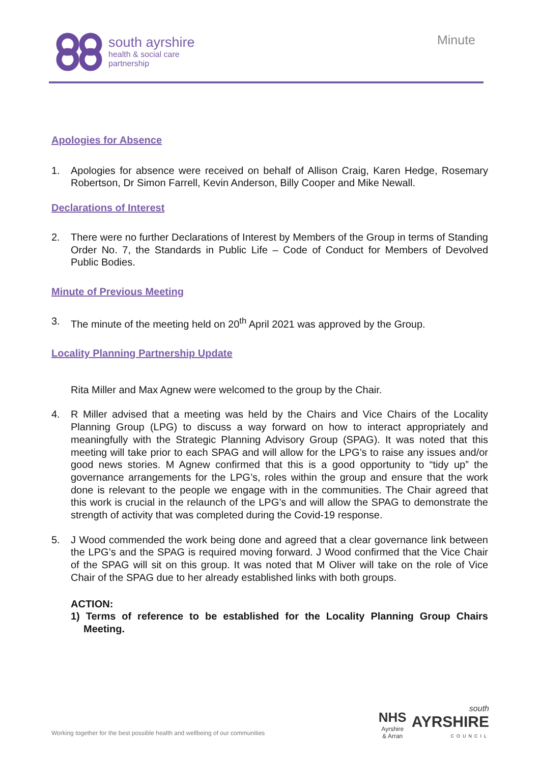south ayrshire
health & social care
partnership
Minute
Apologies for Absence
1. Apologies for absence were received on behalf of Allison Craig, Karen Hedge, Rosemary Robertson, Dr Simon Farrell, Kevin Anderson, Billy Cooper and Mike Newall.
Declarations of Interest
2. There were no further Declarations of Interest by Members of the Group in terms of Standing Order No. 7, the Standards in Public Life – Code of Conduct for Members of Devolved Public Bodies.
Minute of Previous Meeting
3. The minute of the meeting held on 20<sup>th</sup> April 2021 was approved by the Group.
Locality Planning Partnership Update
Rita Miller and Max Agnew were welcomed to the group by the Chair.
4. R Miller advised that a meeting was held by the Chairs and Vice Chairs of the Locality Planning Group (LPG) to discuss a way forward on how to interact appropriately and meaningfully with the Strategic Planning Advisory Group (SPAG). It was noted that this meeting will take prior to each SPAG and will allow for the LPG’s to raise any issues and/or good news stories. M Agnew confirmed that this is a good opportunity to “tidy up” the governance arrangements for the LPG’s, roles within the group and ensure that the work done is relevant to the people we engage with in the communities. The Chair agreed that this work is crucial in the relaunch of the LPG’s and will allow the SPAG to demonstrate the strength of activity that was completed during the Covid-19 response.
5. J Wood commended the work being done and agreed that a clear governance link between the LPG’s and the SPAG is required moving forward. J Wood confirmed that the Vice Chair of the SPAG will sit on this group. It was noted that M Oliver will take on the role of Vice Chair of the SPAG due to her already established links with both groups.
ACTION:
1) Terms of reference to be established for the Locality Planning Group Chairs Meeting.
Working together for the best possible health and wellbeing of our communities
NHS
Ayrshire
& Arran
south
AYRSHIRE
COUNCIL